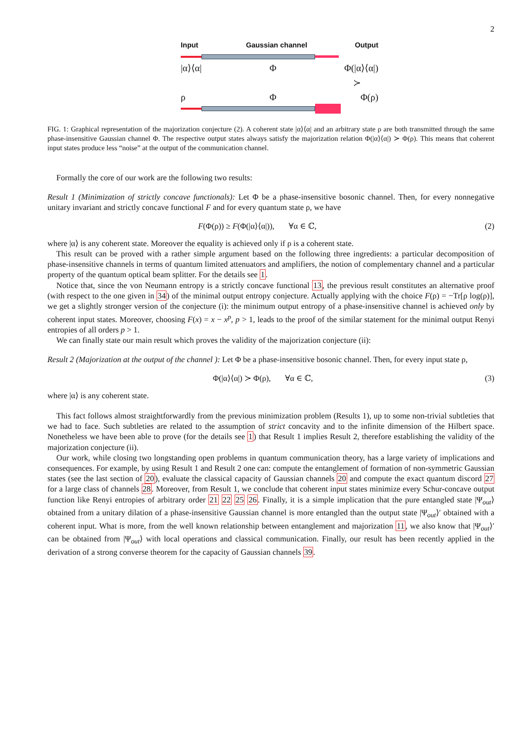2
Input Gaussian channel Output
|α⟩⟨α| Φ Φ(|α⟩⟨α|)
≻
ρ Φ Φ(ρ)
FIG. 1: Graphical representation of the majorization conjecture (2). A coherent state |α⟩⟨α| and an arbitrary state ρ are both transmitted through the same phase-insensitive Gaussian channel Φ. The respective output states always satisfy the majorization relation Φ(|α⟩⟨α|) ≻ Φ(ρ). This means that coherent input states produce less “noise” at the output of the communication channel.
Formally the core of our work are the following two results:
Result 1 (Minimization of strictly concave functionals): Let Φ be a phase-insensitive bosonic channel. Then, for every nonnegative unitary invariant and strictly concave functional F and for every quantum state ρ, we have
F(Φ(ρ)) ≥ F(Φ(|α⟩⟨α|)), ∀α ∈ ℂ, (2)
where |α⟩ is any coherent state. Moreover the equality is achieved only if ρ is a coherent state.
This result can be proved with a rather simple argument based on the following three ingredients: a particular decomposition of phase-insensitive channels in terms of quantum limited attenuators and amplifiers, the notion of complementary channel and a particular property of the quantum optical beam splitter. For the details see 1.
Notice that, since the von Neumann entropy is a strictly concave functional 13, the previous result constitutes an alternative proof (with respect to the one given in 34) of the minimal output entropy conjecture. Actually applying with the choice F(ρ) = −Tr[ρ log(ρ)], we get a slightly stronger version of the conjecture (i): the minimum output entropy of a phase-insensitive channel is achieved only by coherent input states. Moreover, choosing F(x) = x − x<sup>p</sup>, p > 1, leads to the proof of the similar statement for the minimal output Renyi entropies of all orders p > 1.
We can finally state our main result which proves the validity of the majorization conjecture (ii):
Result 2 (Majorization at the output of the channel ): Let Φ be a phase-insensitive bosonic channel. Then, for every input state ρ,
Φ(|α⟩⟨α|) ≻ Φ(ρ), ∀α ∈ ℂ, (3)
where |α⟩ is any coherent state.
This fact follows almost straightforwardly from the previous minimization problem (Results 1), up to some non-trivial subtleties that we had to face. Such subtleties are related to the assumption of strict concavity and to the infinite dimension of the Hilbert space. Nonetheless we have been able to prove (for the details see 1) that Result 1 implies Result 2, therefore establishing the validity of the majorization conjecture (ii).
Our work, while closing two longstanding open problems in quantum communication theory, has a large variety of implications and consequences. For example, by using Result 1 and Result 2 one can: compute the entanglement of formation of non-symmetric Gaussian states (see the last section of 20), evaluate the classical capacity of Gaussian channels 20 and compute the exact quantum discord 27 for a large class of channels 28. Moreover, from Result 1, we conclude that coherent input states minimize every Schur-concave output function like Renyi entropies of arbitrary order 21 22 25 26. Finally, it is a simple implication that the pure entangled state |Ψ<sub>out</sub>⟩ obtained from a unitary dilation of a phase-insensitive Gaussian channel is more entangled than the output state |Ψ<sub>out</sub>⟩′ obtained with a coherent input. What is more, from the well known relationship between entanglement and majorization 11, we also know that |Ψ<sub>out</sub>⟩′ can be obtained from |Ψ<sub>out</sub>⟩ with local operations and classical communication. Finally, our result has been recently applied in the derivation of a strong converse theorem for the capacity of Gaussian channels 39.